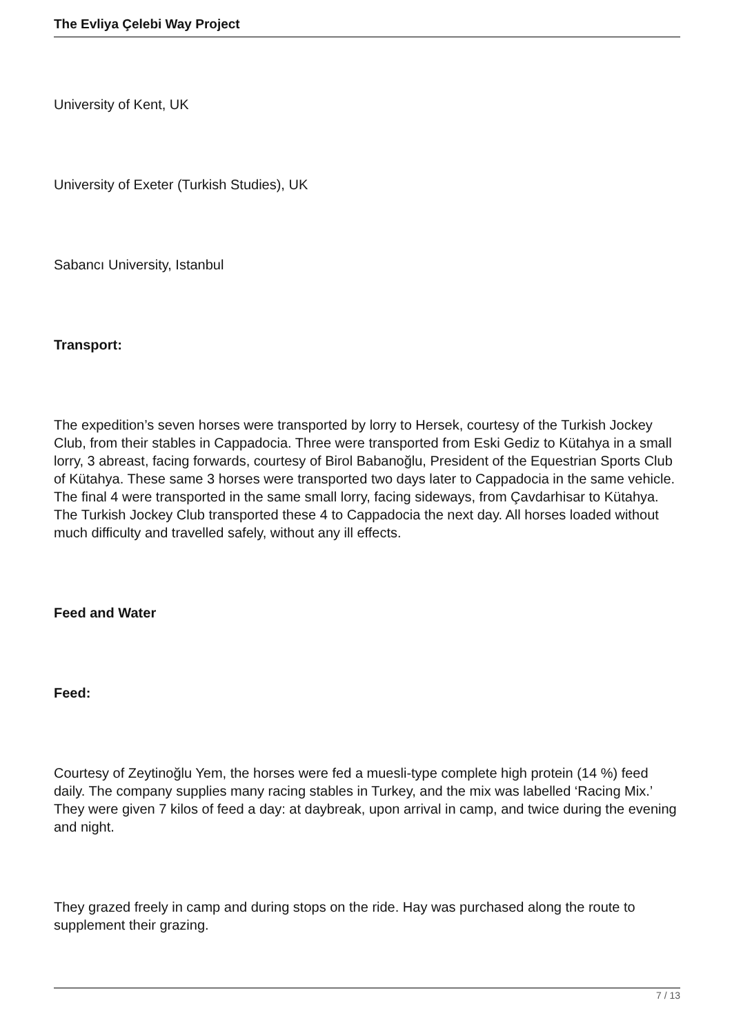The Evliya Çelebi Way Project
University of Kent, UK
University of Exeter (Turkish Studies), UK
Sabancı University, Istanbul
Transport:
The expedition’s seven horses were transported by lorry to Hersek, courtesy of the Turkish Jockey Club, from their stables in Cappadocia. Three were transported from Eski Gediz to Kütahya in a small lorry, 3 abreast, facing forwards, courtesy of Birol Babanoğlu, President of the Equestrian Sports Club of Kütahya. These same 3 horses were transported two days later to Cappadocia in the same vehicle. The final 4 were transported in the same small lorry, facing sideways, from Çavdarhisar to Kütahya. The Turkish Jockey Club transported these 4 to Cappadocia the next day. All horses loaded without much difficulty and travelled safely, without any ill effects.
Feed and Water
Feed:
Courtesy of Zeytinoğlu Yem, the horses were fed a muesli-type complete high protein (14 %) feed daily. The company supplies many racing stables in Turkey, and the mix was labelled ‘Racing Mix.’ They were given 7 kilos of feed a day: at daybreak, upon arrival in camp, and twice during the evening and night.
They grazed freely in camp and during stops on the ride. Hay was purchased along the route to supplement their grazing.
7 / 13